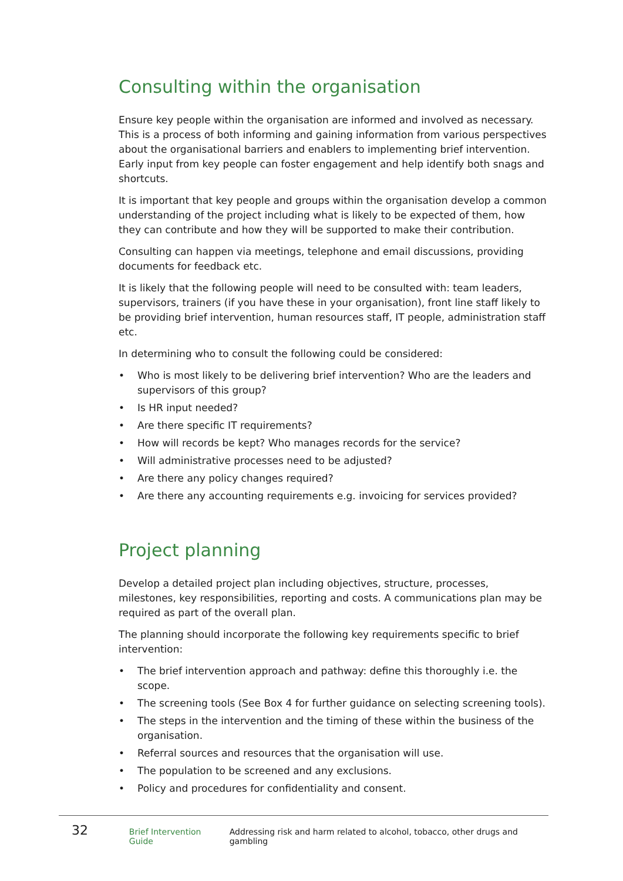Consulting within the organisation
Ensure key people within the organisation are informed and involved as necessary. This is a process of both informing and gaining information from various perspectives about the organisational barriers and enablers to implementing brief intervention. Early input from key people can foster engagement and help identify both snags and shortcuts.
It is important that key people and groups within the organisation develop a common understanding of the project including what is likely to be expected of them, how they can contribute and how they will be supported to make their contribution.
Consulting can happen via meetings, telephone and email discussions, providing documents for feedback etc.
It is likely that the following people will need to be consulted with: team leaders, supervisors, trainers (if you have these in your organisation), front line staff likely to be providing brief intervention, human resources staff, IT people, administration staff etc.
In determining who to consult the following could be considered:
• Who is most likely to be delivering brief intervention? Who are the leaders and supervisors of this group?
• Is HR input needed?
• Are there specific IT requirements?
• How will records be kept? Who manages records for the service?
• Will administrative processes need to be adjusted?
• Are there any policy changes required?
• Are there any accounting requirements e.g. invoicing for services provided?
Project planning
Develop a detailed project plan including objectives, structure, processes, milestones, key responsibilities, reporting and costs. A communications plan may be required as part of the overall plan.
The planning should incorporate the following key requirements specific to brief intervention:
• The brief intervention approach and pathway: define this thoroughly i.e. the scope.
• The screening tools (See Box 4 for further guidance on selecting screening tools).
• The steps in the intervention and the timing of these within the business of the organisation.
• Referral sources and resources that the organisation will use.
• The population to be screened and any exclusions.
• Policy and procedures for confidentiality and consent.
32 Brief Intervention Guide Addressing risk and harm related to alcohol, tobacco, other drugs and gambling